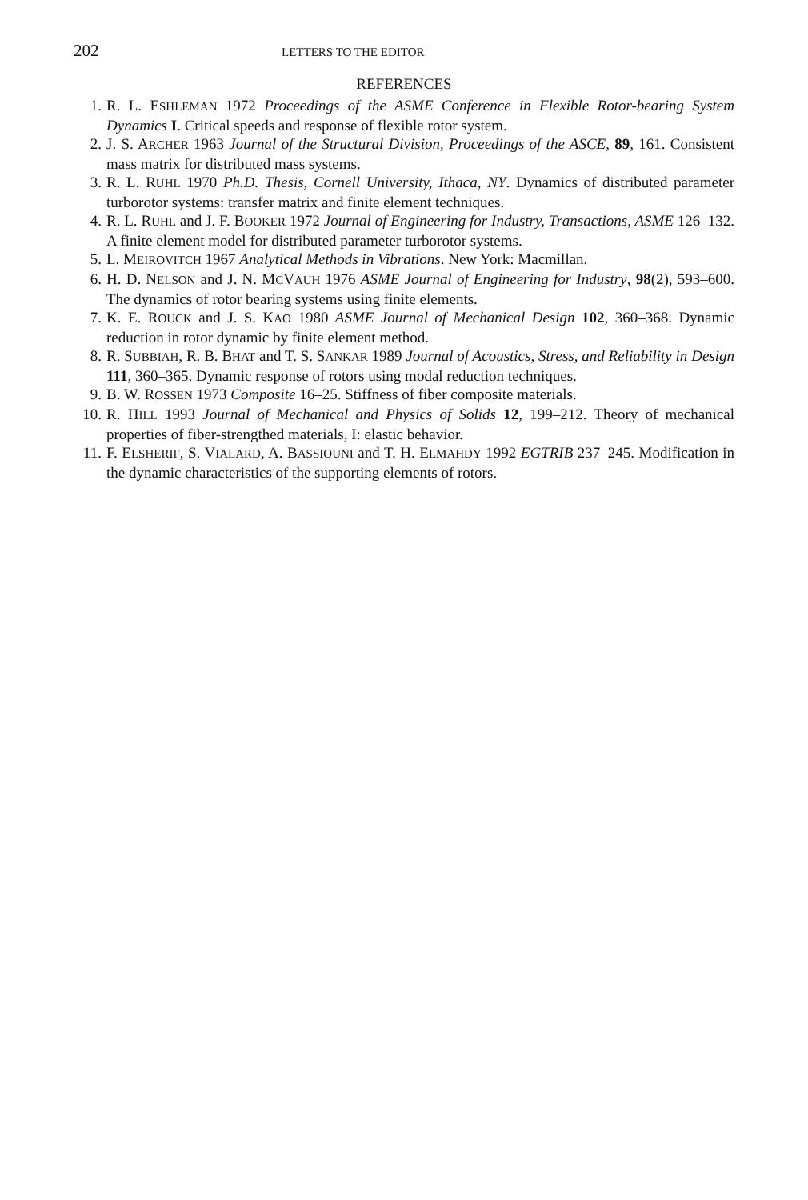202 LETTERS TO THE EDITOR
REFERENCES
1. R. L. ESHLEMAN 1972 Proceedings of the ASME Conference in Flexible Rotor-bearing System Dynamics I. Critical speeds and response of flexible rotor system.
2. J. S. ARCHER 1963 Journal of the Structural Division, Proceedings of the ASCE, 89, 161. Consistent mass matrix for distributed mass systems.
3. R. L. RUHL 1970 Ph.D. Thesis, Cornell University, Ithaca, NY. Dynamics of distributed parameter turborotor systems: transfer matrix and finite element techniques.
4. R. L. RUHL and J. F. BOOKER 1972 Journal of Engineering for Industry, Transactions, ASME 126–132. A finite element model for distributed parameter turborotor systems.
5. L. MEIROVITCH 1967 Analytical Methods in Vibrations. New York: Macmillan.
6. H. D. NELSON and J. N. MCVAUH 1976 ASME Journal of Engineering for Industry, 98(2), 593–600. The dynamics of rotor bearing systems using finite elements.
7. K. E. ROUCK and J. S. KAO 1980 ASME Journal of Mechanical Design 102, 360–368. Dynamic reduction in rotor dynamic by finite element method.
8. R. SUBBIAH, R. B. BHAT and T. S. SANKAR 1989 Journal of Acoustics, Stress, and Reliability in Design 111, 360–365. Dynamic response of rotors using modal reduction techniques.
9. B. W. ROSSEN 1973 Composite 16–25. Stiffness of fiber composite materials.
10. R. HILL 1993 Journal of Mechanical and Physics of Solids 12, 199–212. Theory of mechanical properties of fiber-strengthed materials, I: elastic behavior.
11. F. ELSHERIF, S. VIALARD, A. BASSIOUNI and T. H. ELMAHDY 1992 EGTRIB 237–245. Modification in the dynamic characteristics of the supporting elements of rotors.